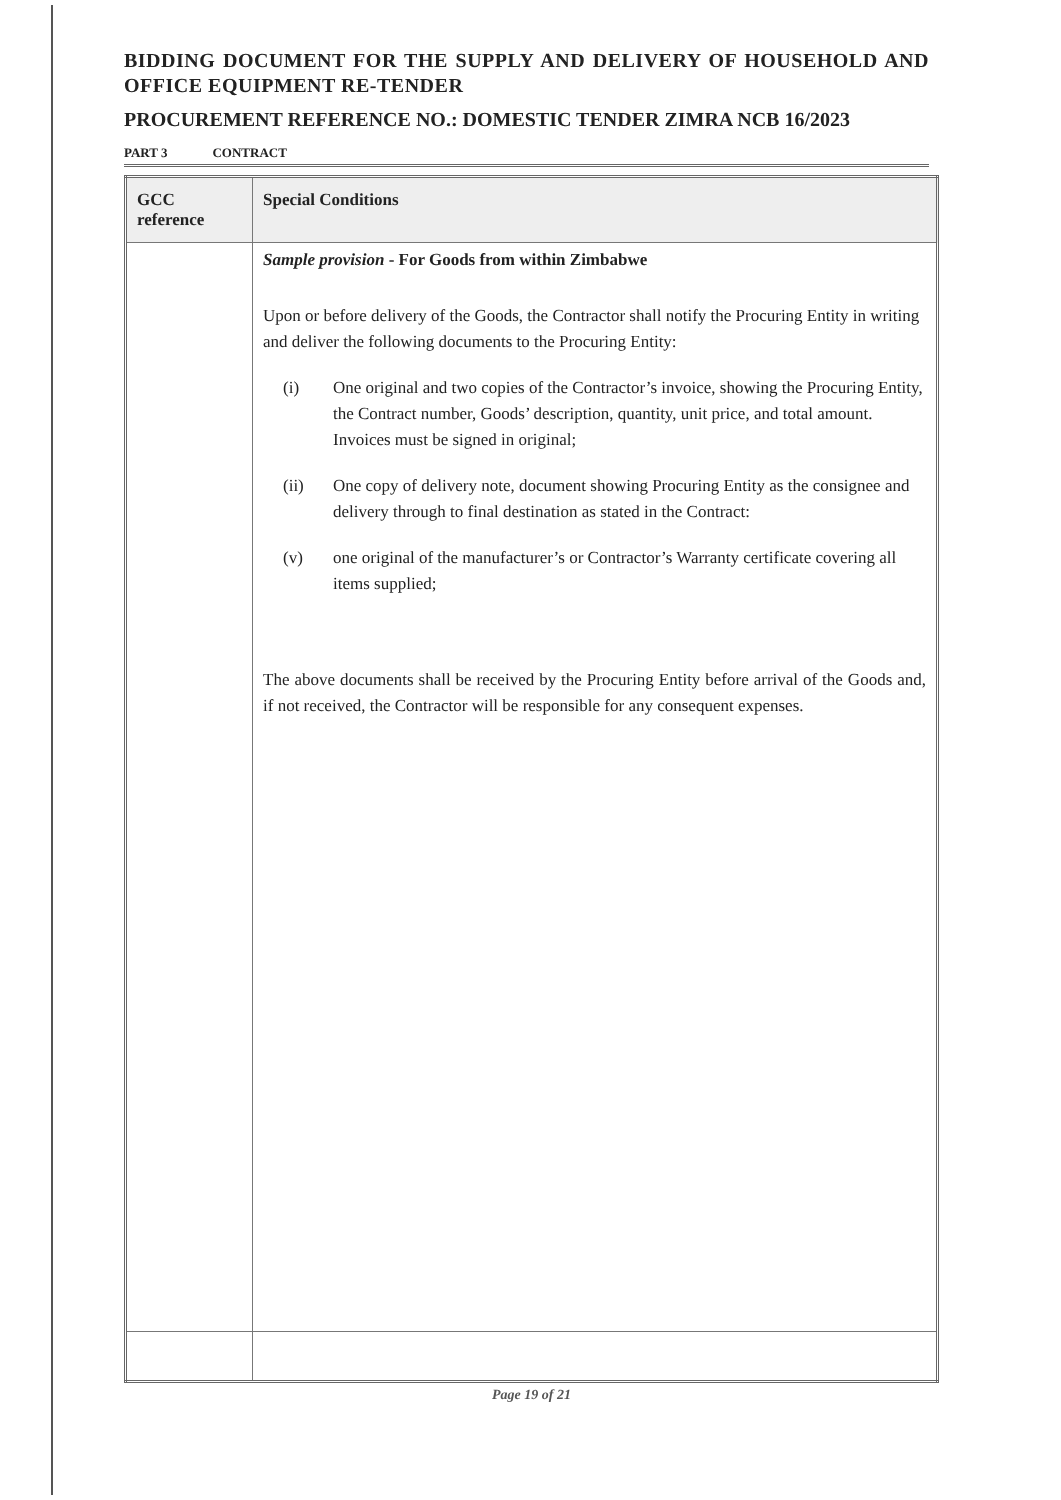BIDDING DOCUMENT FOR THE SUPPLY AND DELIVERY OF HOUSEHOLD AND OFFICE EQUIPMENT RE-TENDER
PROCUREMENT REFERENCE NO.: DOMESTIC TENDER ZIMRA NCB 16/2023
PART 3 CONTRACT
| GCC reference | Special Conditions |
| --- | --- |
| | Sample provision - For Goods from within Zimbabwe Upon or before delivery of the Goods, the Contractor shall notify the Procuring Entity in writing and deliver the following documents to the Procuring Entity: (i) One original and two copies of the Contractor’s invoice, showing the Procuring Entity, the Contract number, Goods’ description, quantity, unit price, and total amount. Invoices must be signed in original; (ii) One copy of delivery note, document showing Procuring Entity as the consignee and delivery through to final destination as stated in the Contract: (v) one original of the manufacturer’s or Contractor’s Warranty certificate covering all items supplied; The above documents shall be received by the Procuring Entity before arrival of the Goods and, if not received, the Contractor will be responsible for any consequent expenses. |
Page 19 of 21